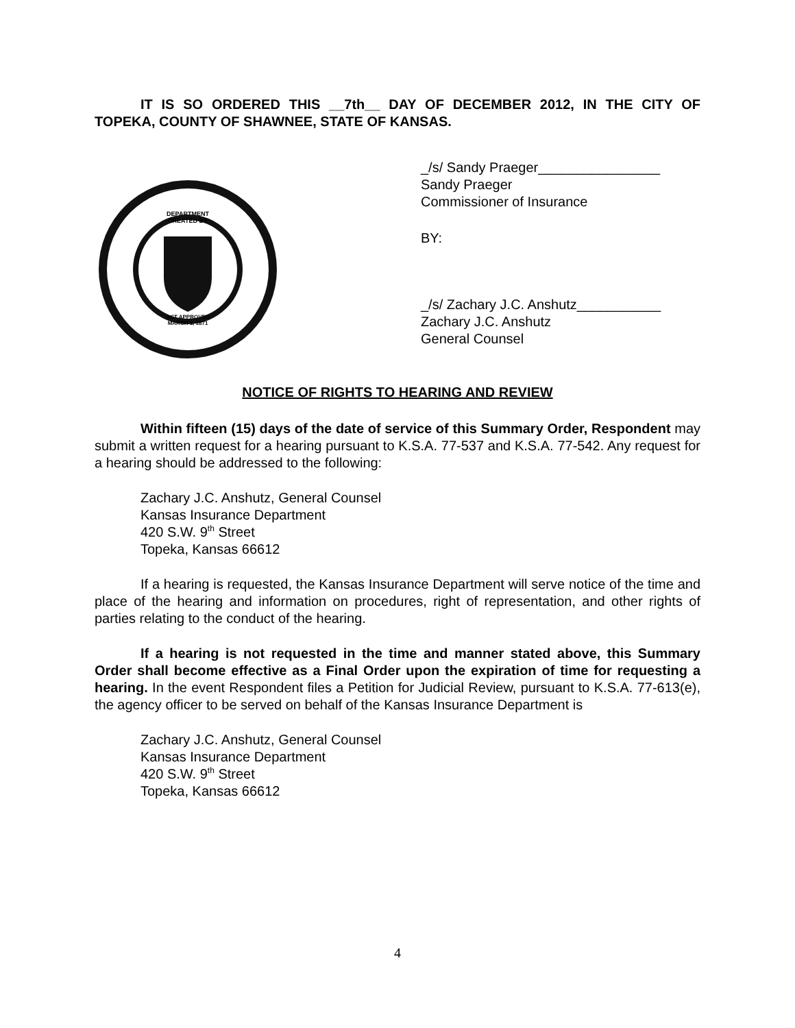IT IS SO ORDERED THIS __7th__ DAY OF DECEMBER 2012, IN THE CITY OF TOPEKA, COUNTY OF SHAWNEE, STATE OF KANSAS.
DEPARTMENT
CREATED BY
ACT APPROVED
MARCH 1, 1871
_/s/ Sandy Praeger________________
Sandy Praeger
Commissioner of Insurance
BY:
_/s/ Zachary J.C. Anshutz___________
Zachary J.C. Anshutz
General Counsel
NOTICE OF RIGHTS TO HEARING AND REVIEW
Within fifteen (15) days of the date of service of this Summary Order, Respondent may submit a written request for a hearing pursuant to K.S.A. 77-537 and K.S.A. 77-542. Any request for a hearing should be addressed to the following:
Zachary J.C. Anshutz, General Counsel
Kansas Insurance Department
420 S.W. 9<sup>th</sup> Street
Topeka, Kansas 66612
If a hearing is requested, the Kansas Insurance Department will serve notice of the time and place of the hearing and information on procedures, right of representation, and other rights of parties relating to the conduct of the hearing.
If a hearing is not requested in the time and manner stated above, this Summary Order shall become effective as a Final Order upon the expiration of time for requesting a hearing. In the event Respondent files a Petition for Judicial Review, pursuant to K.S.A. 77-613(e), the agency officer to be served on behalf of the Kansas Insurance Department is
Zachary J.C. Anshutz, General Counsel
Kansas Insurance Department
420 S.W. 9<sup>th</sup> Street
Topeka, Kansas 66612
4